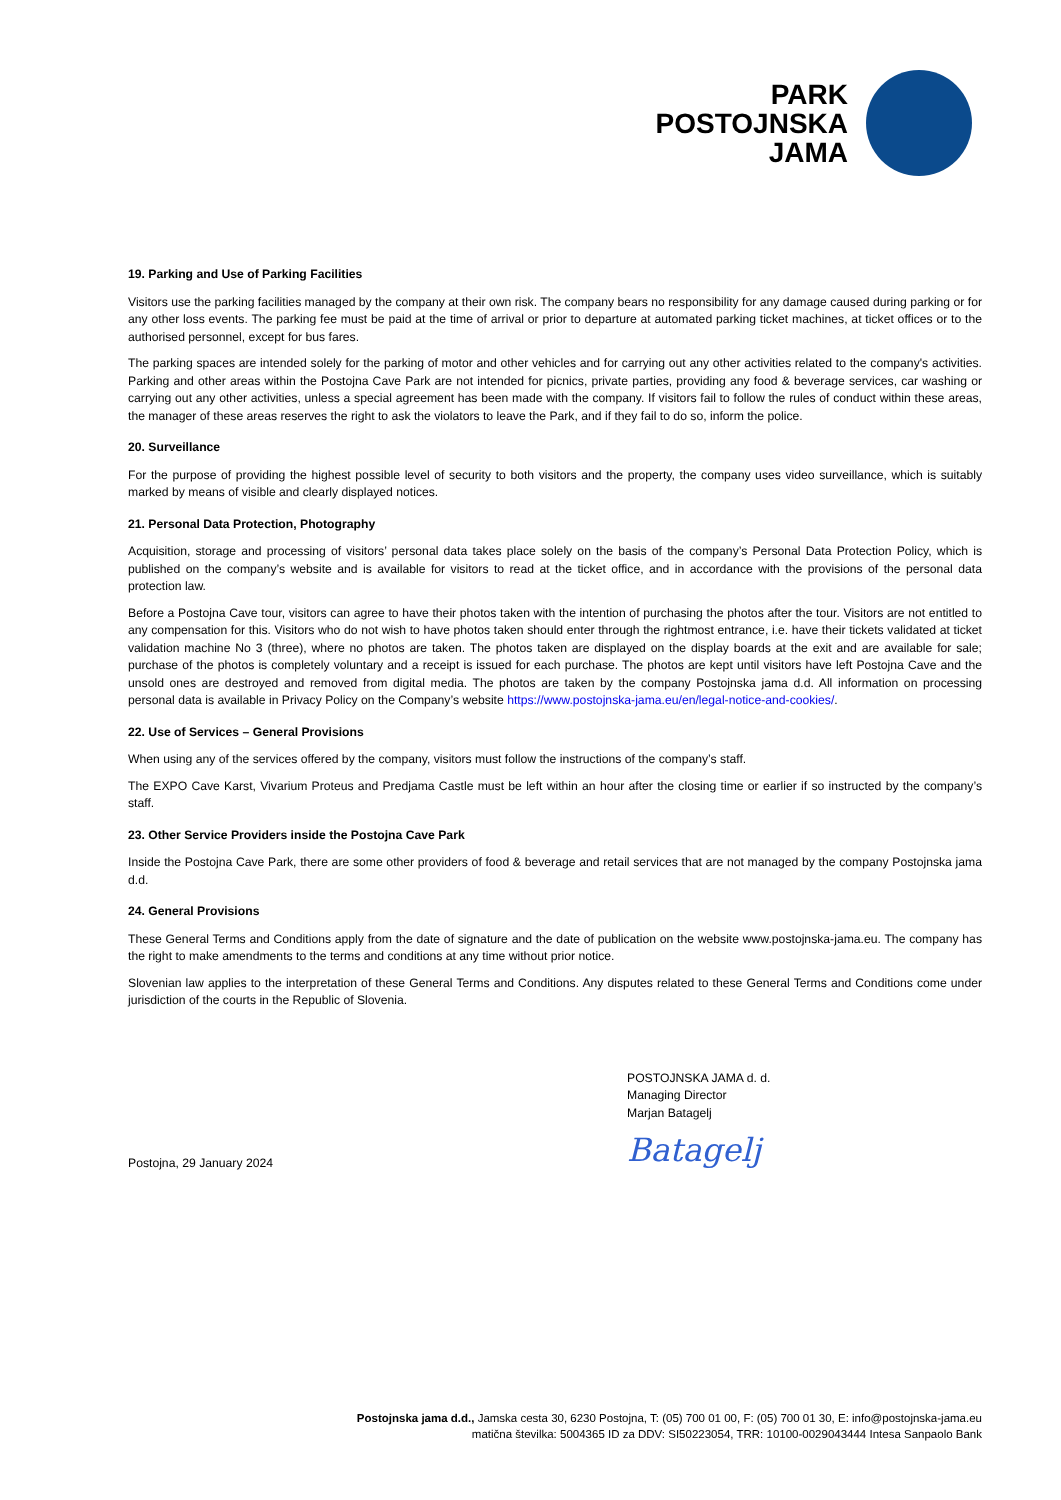PARK
POSTOJNSKA
JAMA
19. Parking and Use of Parking Facilities
Visitors use the parking facilities managed by the company at their own risk. The company bears no responsibility for any damage caused during parking or for any other loss events. The parking fee must be paid at the time of arrival or prior to departure at automated parking ticket machines, at ticket offices or to the authorised personnel, except for bus fares.
The parking spaces are intended solely for the parking of motor and other vehicles and for carrying out any other activities related to the company's activities. Parking and other areas within the Postojna Cave Park are not intended for picnics, private parties, providing any food & beverage services, car washing or carrying out any other activities, unless a special agreement has been made with the company. If visitors fail to follow the rules of conduct within these areas, the manager of these areas reserves the right to ask the violators to leave the Park, and if they fail to do so, inform the police.
20. Surveillance
For the purpose of providing the highest possible level of security to both visitors and the property, the company uses video surveillance, which is suitably marked by means of visible and clearly displayed notices.
21. Personal Data Protection, Photography
Acquisition, storage and processing of visitors’ personal data takes place solely on the basis of the company’s Personal Data Protection Policy, which is published on the company’s website and is available for visitors to read at the ticket office, and in accordance with the provisions of the personal data protection law.
Before a Postojna Cave tour, visitors can agree to have their photos taken with the intention of purchasing the photos after the tour. Visitors are not entitled to any compensation for this. Visitors who do not wish to have photos taken should enter through the rightmost entrance, i.e. have their tickets validated at ticket validation machine No 3 (three), where no photos are taken. The photos taken are displayed on the display boards at the exit and are available for sale; purchase of the photos is completely voluntary and a receipt is issued for each purchase. The photos are kept until visitors have left Postojna Cave and the unsold ones are destroyed and removed from digital media. The photos are taken by the company Postojnska jama d.d. All information on processing personal data is available in Privacy Policy on the Company’s website https://www.postojnska-jama.eu/en/legal-notice-and-cookies/.
22. Use of Services – General Provisions
When using any of the services offered by the company, visitors must follow the instructions of the company’s staff.
The EXPO Cave Karst, Vivarium Proteus and Predjama Castle must be left within an hour after the closing time or earlier if so instructed by the company’s staff.
23. Other Service Providers inside the Postojna Cave Park
Inside the Postojna Cave Park, there are some other providers of food & beverage and retail services that are not managed by the company Postojnska jama d.d.
24. General Provisions
These General Terms and Conditions apply from the date of signature and the date of publication on the website www.postojnska-jama.eu. The company has the right to make amendments to the terms and conditions at any time without prior notice.
Slovenian law applies to the interpretation of these General Terms and Conditions. Any disputes related to these General Terms and Conditions come under jurisdiction of the courts in the Republic of Slovenia.
Postojna, 29 January 2024
POSTOJNSKA JAMA d. d.
Managing Director
Marjan Batagelj
Batagelj
Postojnska jama d.d., Jamska cesta 30, 6230 Postojna, T: (05) 700 01 00, F: (05) 700 01 30, E: info@postojnska-jama.eu
matična številka: 5004365 ID za DDV: SI50223054, TRR: 10100-0029043444 Intesa Sanpaolo Bank